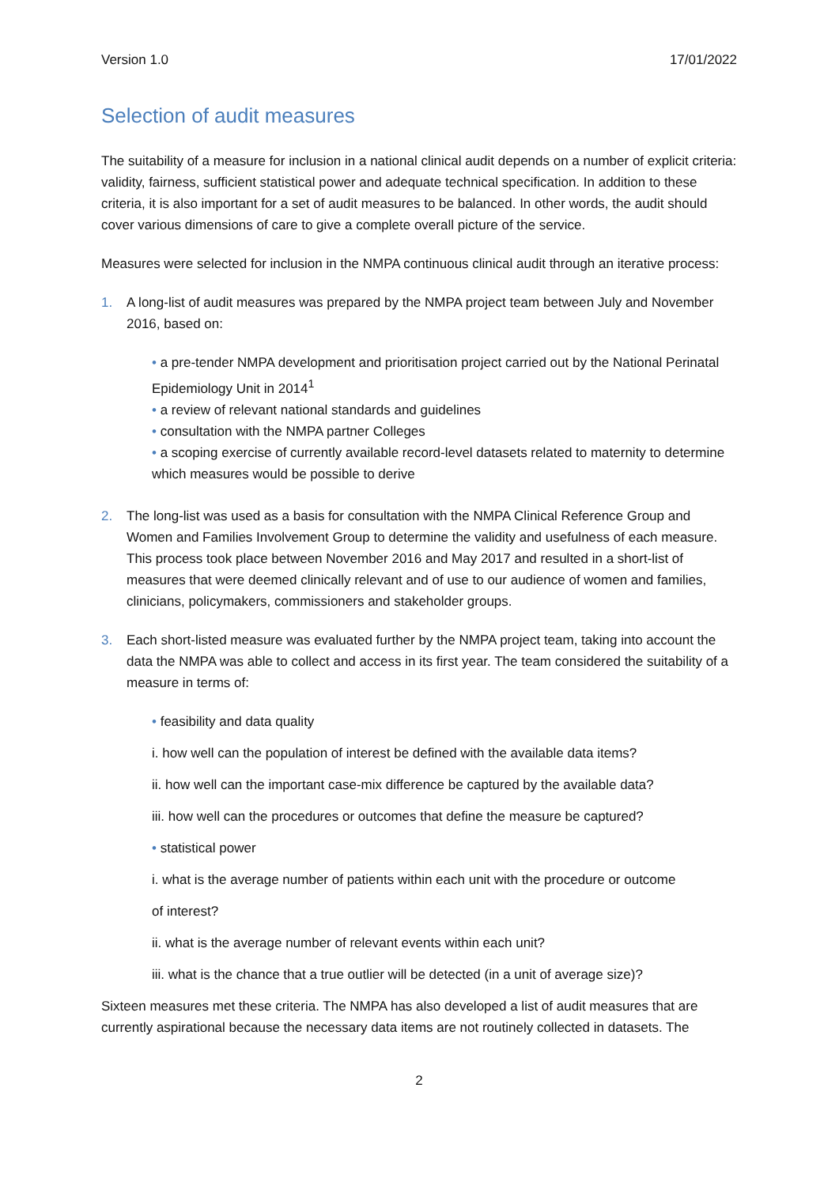Version 1.0 17/01/2022
Selection of audit measures
The suitability of a measure for inclusion in a national clinical audit depends on a number of explicit criteria: validity, fairness, sufficient statistical power and adequate technical specification. In addition to these criteria, it is also important for a set of audit measures to be balanced. In other words, the audit should cover various dimensions of care to give a complete overall picture of the service.
Measures were selected for inclusion in the NMPA continuous clinical audit through an iterative process:
1. A long-list of audit measures was prepared by the NMPA project team between July and November 2016, based on:
• a pre-tender NMPA development and prioritisation project carried out by the National Perinatal Epidemiology Unit in 2014<sup>1</sup>
• a review of relevant national standards and guidelines
• consultation with the NMPA partner Colleges
• a scoping exercise of currently available record-level datasets related to maternity to determine which measures would be possible to derive
2. The long-list was used as a basis for consultation with the NMPA Clinical Reference Group and Women and Families Involvement Group to determine the validity and usefulness of each measure. This process took place between November 2016 and May 2017 and resulted in a short-list of measures that were deemed clinically relevant and of use to our audience of women and families, clinicians, policymakers, commissioners and stakeholder groups.
3. Each short-listed measure was evaluated further by the NMPA project team, taking into account the data the NMPA was able to collect and access in its first year. The team considered the suitability of a measure in terms of:
• feasibility and data quality
i. how well can the population of interest be defined with the available data items?
ii. how well can the important case-mix difference be captured by the available data?
iii. how well can the procedures or outcomes that define the measure be captured?
• statistical power
i. what is the average number of patients within each unit with the procedure or outcome
of interest?
ii. what is the average number of relevant events within each unit?
iii. what is the chance that a true outlier will be detected (in a unit of average size)?
Sixteen measures met these criteria. The NMPA has also developed a list of audit measures that are currently aspirational because the necessary data items are not routinely collected in datasets. The
2